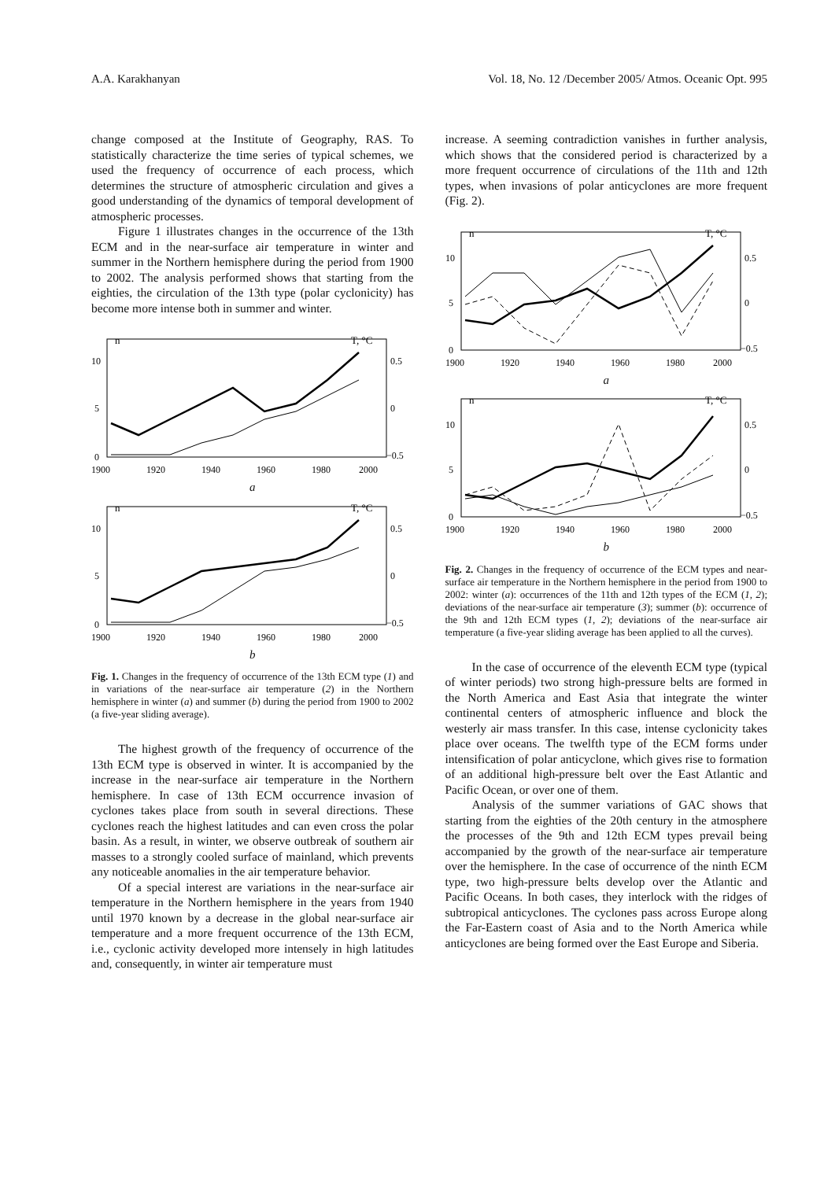A.A. Karakhanyan Vol. 18, No. 12 /December 2005/ Atmos. Oceanic Opt. 995
change composed at the Institute of Geography, RAS. To statistically characterize the time series of typical schemes, we used the frequency of occurrence of each process, which determines the structure of atmospheric circulation and gives a good understanding of the dynamics of temporal development of atmospheric processes.
Figure 1 illustrates changes in the occurrence of the 13th ECM and in the near-surface air temperature in winter and summer in the Northern hemisphere during the period from 1900 to 2002. The analysis performed shows that starting from the eighties, the circulation of the 13th type (polar cyclonicity) has become more intense both in summer and winter.
n
T, °C
10
5
0
0.5
0
−0.5
1900
1920
1940
1960
1980
2000
a
n
T, °C
10
5
0
0.5
0
−0.5
1900
1920
1940
1960
1980
2000
b
Fig. 1. Changes in the frequency of occurrence of the 13th ECM type (1) and in variations of the near-surface air temperature (2) in the Northern hemisphere in winter (a) and summer (b) during the period from 1900 to 2002 (a five-year sliding average).
The highest growth of the frequency of occurrence of the 13th ECM type is observed in winter. It is accompanied by the increase in the near-surface air temperature in the Northern hemisphere. In case of 13th ECM occurrence invasion of cyclones takes place from south in several directions. These cyclones reach the highest latitudes and can even cross the polar basin. As a result, in winter, we observe outbreak of southern air masses to a strongly cooled surface of mainland, which prevents any noticeable anomalies in the air temperature behavior.
Of a special interest are variations in the near-surface air temperature in the Northern hemisphere in the years from 1940 until 1970 known by a decrease in the global near-surface air temperature and a more frequent occurrence of the 13th ECM, i.e., cyclonic activity developed more intensely in high latitudes and, consequently, in winter air temperature must
increase. A seeming contradiction vanishes in further analysis, which shows that the considered period is characterized by a more frequent occurrence of circulations of the 11th and 12th types, when invasions of polar anticyclones are more frequent (Fig. 2).
n
T, °C
10
5
0
0.5
0
−0.5
1900
1920
1940
1960
1980
2000
a
n
T, °C
10
5
0
0.5
0
−0.5
1900
1920
1940
1960
1980
2000
b
Fig. 2. Changes in the frequency of occurrence of the ECM types and near-surface air temperature in the Northern hemisphere in the period from 1900 to 2002: winter (a): occurrences of the 11th and 12th types of the ECM (1, 2); deviations of the near-surface air temperature (3); summer (b): occurrence of the 9th and 12th ECM types (1, 2); deviations of the near-surface air temperature (a five-year sliding average has been applied to all the curves).
In the case of occurrence of the eleventh ECM type (typical of winter periods) two strong high-pressure belts are formed in the North America and East Asia that integrate the winter continental centers of atmospheric influence and block the westerly air mass transfer. In this case, intense cyclonicity takes place over oceans. The twelfth type of the ECM forms under intensification of polar anticyclone, which gives rise to formation of an additional high-pressure belt over the East Atlantic and Pacific Ocean, or over one of them.
Analysis of the summer variations of GAC shows that starting from the eighties of the 20th century in the atmosphere the processes of the 9th and 12th ECM types prevail being accompanied by the growth of the near-surface air temperature over the hemisphere. In the case of occurrence of the ninth ECM type, two high-pressure belts develop over the Atlantic and Pacific Oceans. In both cases, they interlock with the ridges of subtropical anticyclones. The cyclones pass across Europe along the Far-Eastern coast of Asia and to the North America while anticyclones are being formed over the East Europe and Siberia.